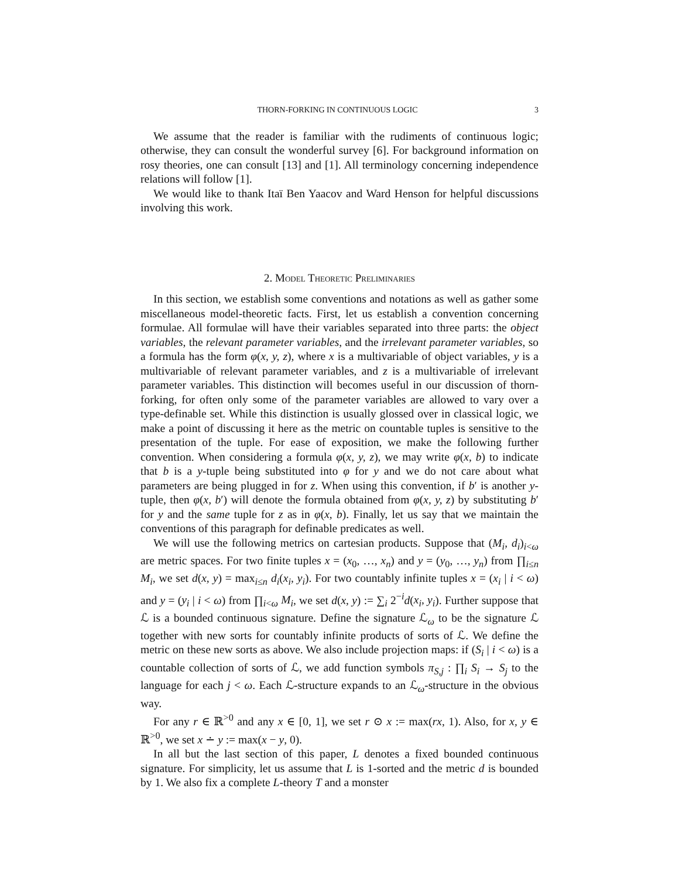THORN-FORKING IN CONTINUOUS LOGIC 3
We assume that the reader is familiar with the rudiments of continuous logic; otherwise, they can consult the wonderful survey [6]. For background information on rosy theories, one can consult [13] and [1]. All terminology concerning independence relations will follow [1].
We would like to thank Itaï Ben Yaacov and Ward Henson for helpful discussions involving this work.
2. Model Theoretic Preliminaries
In this section, we establish some conventions and notations as well as gather some miscellaneous model-theoretic facts. First, let us establish a convention concerning formulae. All formulae will have their variables separated into three parts: the object variables, the relevant parameter variables, and the irrelevant parameter variables, so a formula has the form φ(x, y, z), where x is a multivariable of object variables, y is a multivariable of relevant parameter variables, and z is a multivariable of irrelevant parameter variables. This distinction will becomes useful in our discussion of thorn-forking, for often only some of the parameter variables are allowed to vary over a type-definable set. While this distinction is usually glossed over in classical logic, we make a point of discussing it here as the metric on countable tuples is sensitive to the presentation of the tuple. For ease of exposition, we make the following further convention. When considering a formula φ(x, y, z), we may write φ(x, b) to indicate that b is a y-tuple being substituted into φ for y and we do not care about what parameters are being plugged in for z. When using this convention, if b′ is another y-tuple, then φ(x, b′) will denote the formula obtained from φ(x, y, z) by substituting b′ for y and the same tuple for z as in φ(x, b). Finally, let us say that we maintain the conventions of this paragraph for definable predicates as well.
We will use the following metrics on cartesian products. Suppose that (M<sub>i</sub>, d<sub>i</sub>)<sub>i<ω</sub> are metric spaces. For two finite tuples x = (x<sub>0</sub>, …, x<sub>n</sub>) and y = (y<sub>0</sub>, …, y<sub>n</sub>) from ∏<sub>i≤n</sub> M<sub>i</sub>, we set d(x, y) = max<sub>i≤n</sub> d<sub>i</sub>(x<sub>i</sub>, y<sub>i</sub>). For two countably infinite tuples x = (x<sub>i</sub> | i < ω) and y = (y<sub>i</sub> | i < ω) from ∏<sub>i<ω</sub> M<sub>i</sub>, we set d(x, y) := ∑<sub>i</sub> 2<sup>−i</sup>d(x<sub>i</sub>, y<sub>i</sub>). Further suppose that ℒ is a bounded continuous signature. Define the signature ℒ<sub>ω</sub> to be the signature ℒ together with new sorts for countably infinite products of sorts of ℒ. We define the metric on these new sorts as above. We also include projection maps: if (S<sub>i</sub> | i < ω) is a countable collection of sorts of ℒ, we add function symbols π<sub>S,j</sub> : ∏<sub>i</sub> S<sub>i</sub> → S<sub>j</sub> to the language for each j < ω. Each ℒ-structure expands to an ℒ<sub>ω</sub>-structure in the obvious way.
For any r ∈ ℝ<sup>>0</sup> and any x ∈ [0, 1], we set r ⊙ x := max(rx, 1). Also, for x, y ∈ ℝ<sup>>0</sup>, we set x ∸ y := max(x − y, 0).
In all but the last section of this paper, L denotes a fixed bounded continuous signature. For simplicity, let us assume that L is 1-sorted and the metric d is bounded by 1. We also fix a complete L-theory T and a monster